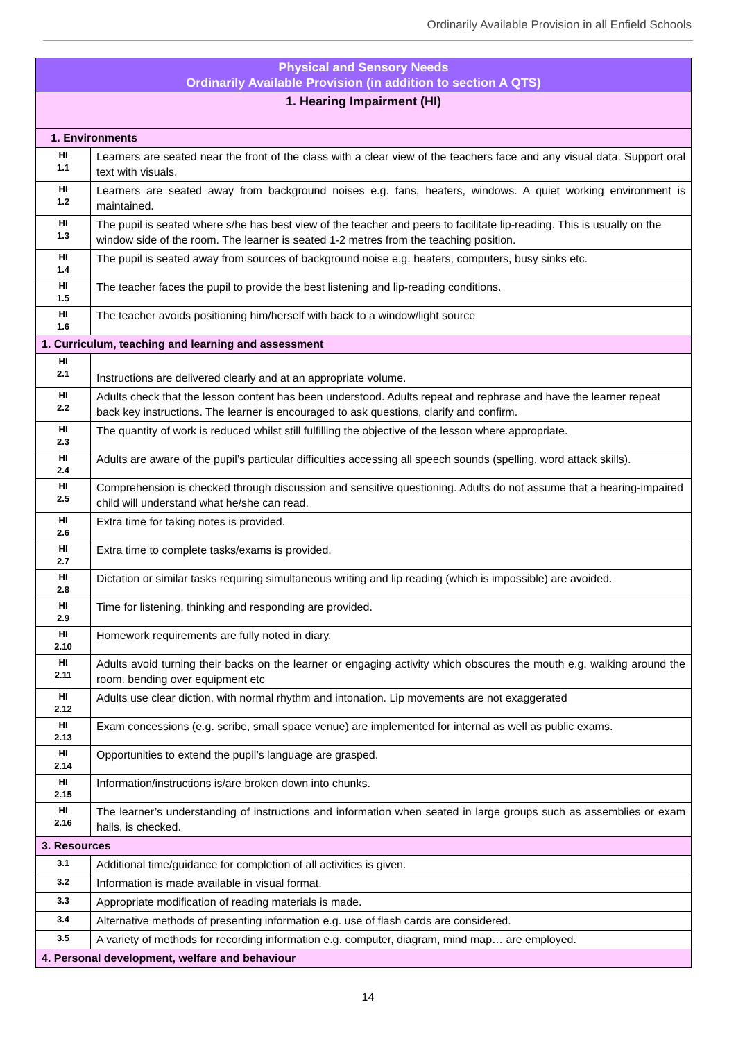Ordinarily Available Provision in all Enfield Schools
| Physical and Sensory Needs Ordinarily Available Provision (in addition to section A QTS) | |
| 1. Hearing Impairment (HI) | |
| 1. Environments | |
| HI 1.1 | Learners are seated near the front of the class with a clear view of the teachers face and any visual data. Support oral text with visuals. |
| HI 1.2 | Learners are seated away from background noises e.g. fans, heaters, windows. A quiet working environment is maintained. |
| HI 1.3 | The pupil is seated where s/he has best view of the teacher and peers to facilitate lip-reading. This is usually on the window side of the room. The learner is seated 1-2 metres from the teaching position. |
| HI 1.4 | The pupil is seated away from sources of background noise e.g. heaters, computers, busy sinks etc. |
| HI 1.5 | The teacher faces the pupil to provide the best listening and lip-reading conditions. |
| HI 1.6 | The teacher avoids positioning him/herself with back to a window/light source |
| 1. Curriculum, teaching and learning and assessment | |
| HI 2.1 | Instructions are delivered clearly and at an appropriate volume. |
| HI 2.2 | Adults check that the lesson content has been understood. Adults repeat and rephrase and have the learner repeat back key instructions. The learner is encouraged to ask questions, clarify and confirm. |
| HI 2.3 | The quantity of work is reduced whilst still fulfilling the objective of the lesson where appropriate. |
| HI 2.4 | Adults are aware of the pupil’s particular difficulties accessing all speech sounds (spelling, word attack skills). |
| HI 2.5 | Comprehension is checked through discussion and sensitive questioning. Adults do not assume that a hearing-impaired child will understand what he/she can read. |
| HI 2.6 | Extra time for taking notes is provided. |
| HI 2.7 | Extra time to complete tasks/exams is provided. |
| HI 2.8 | Dictation or similar tasks requiring simultaneous writing and lip reading (which is impossible) are avoided. |
| HI 2.9 | Time for listening, thinking and responding are provided. |
| HI 2.10 | Homework requirements are fully noted in diary. |
| HI 2.11 | Adults avoid turning their backs on the learner or engaging activity which obscures the mouth e.g. walking around the room. bending over equipment etc |
| HI 2.12 | Adults use clear diction, with normal rhythm and intonation. Lip movements are not exaggerated |
| HI 2.13 | Exam concessions (e.g. scribe, small space venue) are implemented for internal as well as public exams. |
| HI 2.14 | Opportunities to extend the pupil’s language are grasped. |
| HI 2.15 | Information/instructions is/are broken down into chunks. |
| HI 2.16 | The learner’s understanding of instructions and information when seated in large groups such as assemblies or exam halls, is checked. |
| 3. Resources | |
| 3.1 | Additional time/guidance for completion of all activities is given. |
| 3.2 | Information is made available in visual format. |
| 3.3 | Appropriate modification of reading materials is made. |
| 3.4 | Alternative methods of presenting information e.g. use of flash cards are considered. |
| 3.5 | A variety of methods for recording information e.g. computer, diagram, mind map… are employed. |
| 4. Personal development, welfare and behaviour | |
14